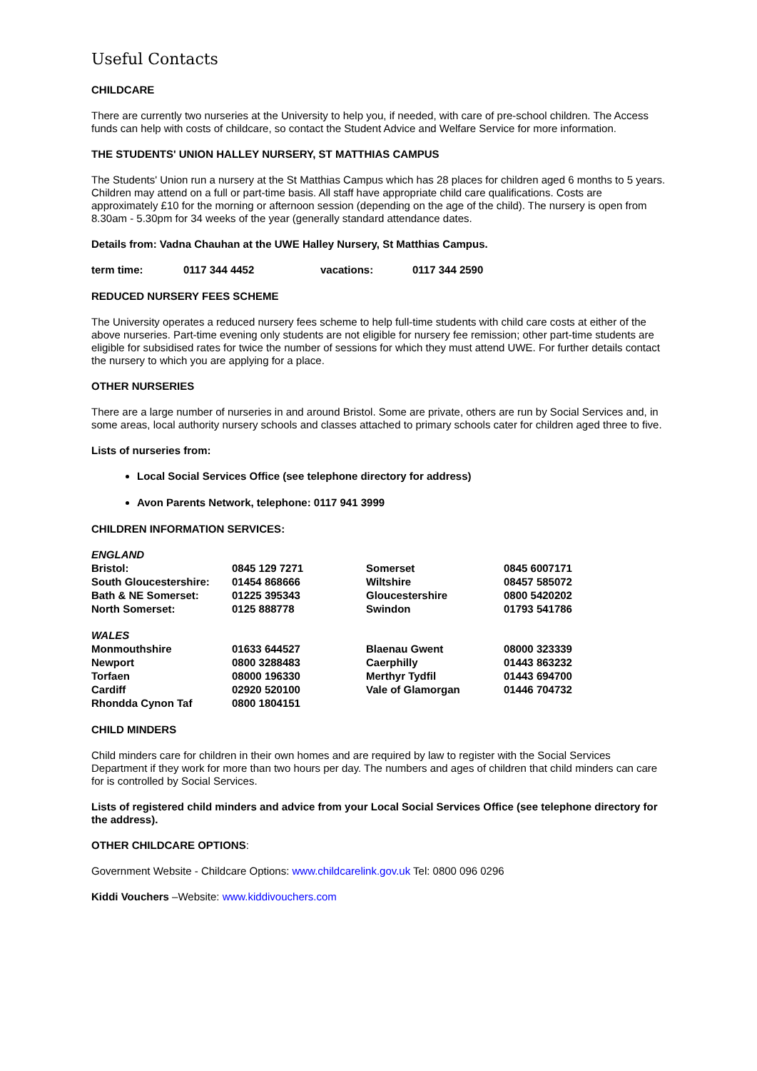Useful Contacts
CHILDCARE
There are currently two nurseries at the University to help you, if needed, with care of pre-school children. The Access funds can help with costs of childcare, so contact the Student Advice and Welfare Service for more information.
THE STUDENTS' UNION HALLEY NURSERY, ST MATTHIAS CAMPUS
The Students' Union run a nursery at the St Matthias Campus which has 28 places for children aged 6 months to 5 years. Children may attend on a full or part-time basis. All staff have appropriate child care qualifications. Costs are approximately £10 for the morning or afternoon session (depending on the age of the child). The nursery is open from 8.30am - 5.30pm for 34 weeks of the year (generally standard attendance dates.
Details from: Vadna Chauhan at the UWE Halley Nursery, St Matthias Campus.
| term time: | 0117 344 4452 | vacations: | 0117 344 2590 |
REDUCED NURSERY FEES SCHEME
The University operates a reduced nursery fees scheme to help full-time students with child care costs at either of the above nurseries. Part-time evening only students are not eligible for nursery fee remission; other part-time students are eligible for subsidised rates for twice the number of sessions for which they must attend UWE. For further details contact the nursery to which you are applying for a place.
OTHER NURSERIES
There are a large number of nurseries in and around Bristol. Some are private, others are run by Social Services and, in some areas, local authority nursery schools and classes attached to primary schools cater for children aged three to five.
Lists of nurseries from:
Local Social Services Office (see telephone directory for address)
Avon Parents Network, telephone: 0117 941 3999
CHILDREN INFORMATION SERVICES:
| ENGLAND | | | |
| Bristol: | 0845 129 7271 | Somerset | 0845 6007171 |
| South Gloucestershire: | 01454 868666 | Wiltshire | 08457 585072 |
| Bath & NE Somerset: | 01225 395343 | Gloucestershire | 0800 5420202 |
| North Somerset: | 0125 888778 | Swindon | 01793 541786 |
| WALES | | | |
| Monmouthshire | 01633 644527 | Blaenau Gwent | 08000 323339 |
| Newport | 0800 3288483 | Caerphilly | 01443 863232 |
| Torfaen | 08000 196330 | Merthyr Tydfil | 01443 694700 |
| Cardiff | 02920 520100 | Vale of Glamorgan | 01446 704732 |
| Rhondda Cynon Taf | 0800 1804151 | | |
CHILD MINDERS
Child minders care for children in their own homes and are required by law to register with the Social Services Department if they work for more than two hours per day. The numbers and ages of children that child minders can care for is controlled by Social Services.
Lists of registered child minders and advice from your Local Social Services Office (see telephone directory for the address).
OTHER CHILDCARE OPTIONS:
Government Website - Childcare Options: www.childcarelink.gov.uk Tel: 0800 096 0296
Kiddi Vouchers –Website: www.kiddivouchers.com